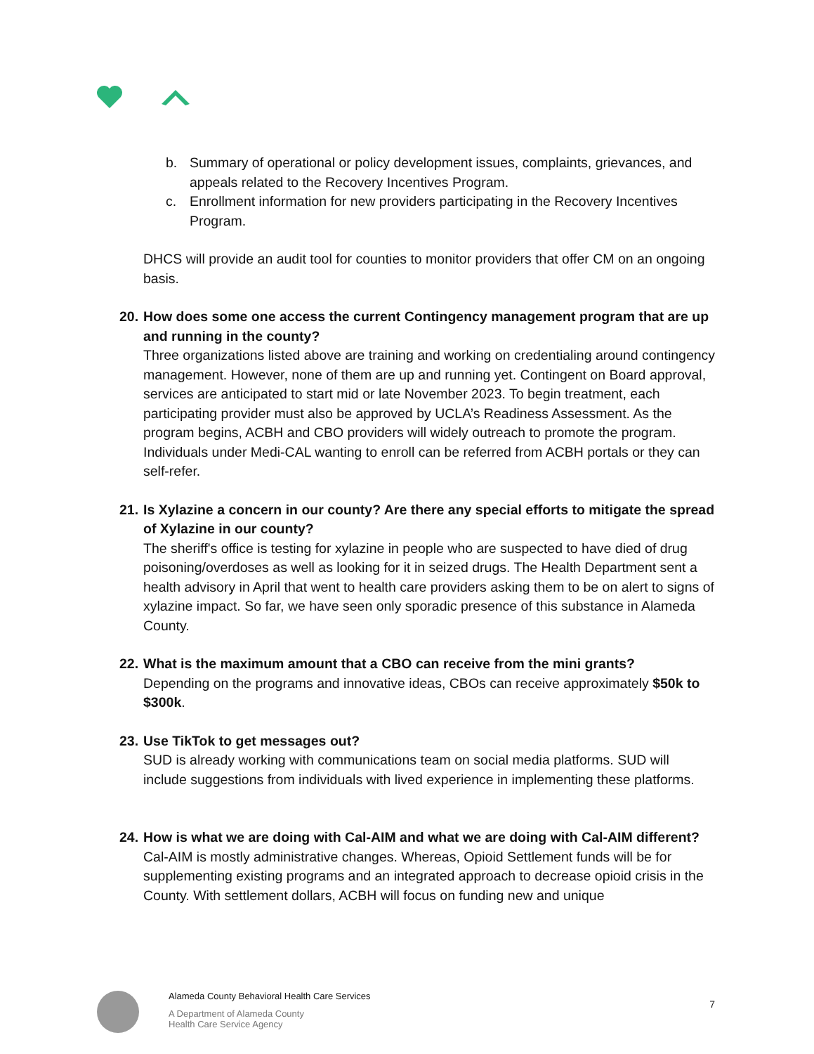b. Summary of operational or policy development issues, complaints, grievances, and appeals related to the Recovery Incentives Program.
c. Enrollment information for new providers participating in the Recovery Incentives Program.
DHCS will provide an audit tool for counties to monitor providers that offer CM on an ongoing basis.
20.
How does some one access the current Contingency management program that are up and running in the county?
Three organizations listed above are training and working on credentialing around contingency management. However, none of them are up and running yet. Contingent on Board approval, services are anticipated to start mid or late November 2023. To begin treatment, each participating provider must also be approved by UCLA’s Readiness Assessment. As the program begins, ACBH and CBO providers will widely outreach to promote the program. Individuals under Medi-CAL wanting to enroll can be referred from ACBH portals or they can self-refer.
21.
Is Xylazine a concern in our county? Are there any special efforts to mitigate the spread of Xylazine in our county?
The sheriff's office is testing for xylazine in people who are suspected to have died of drug poisoning/overdoses as well as looking for it in seized drugs. The Health Department sent a health advisory in April that went to health care providers asking them to be on alert to signs of xylazine impact. So far, we have seen only sporadic presence of this substance in Alameda County.
22.
What is the maximum amount that a CBO can receive from the mini grants?
Depending on the programs and innovative ideas, CBOs can receive approximately $50k to $300k.
23.
Use TikTok to get messages out?
SUD is already working with communications team on social media platforms. SUD will include suggestions from individuals with lived experience in implementing these platforms.
24.
How is what we are doing with Cal-AIM and what we are doing with Cal-AIM different?
Cal-AIM is mostly administrative changes. Whereas, Opioid Settlement funds will be for supplementing existing programs and an integrated approach to decrease opioid crisis in the County. With settlement dollars, ACBH will focus on funding new and unique
Alameda County Behavioral Health Care Services
A Department of Alameda County
Health Care Service Agency
7